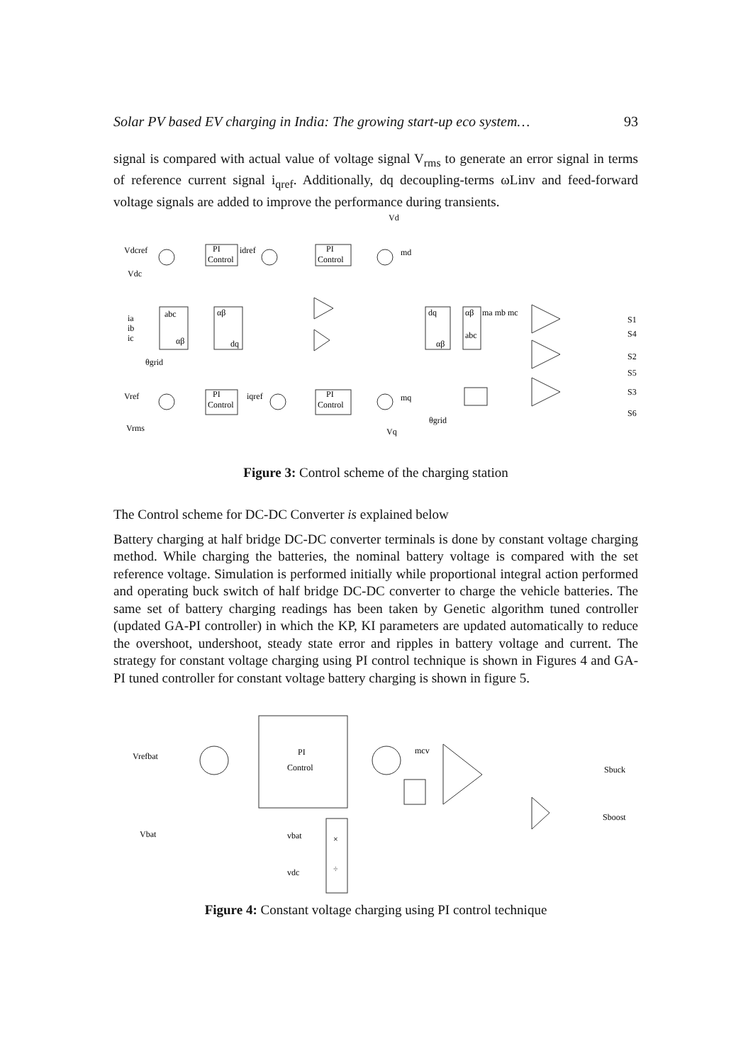Solar PV based EV charging in India: The growing start-up eco system… 93
signal is compared with actual value of voltage signal V<sub>rms</sub> to generate an error signal in terms of reference current signal i<sub>qref</sub>. Additionally, dq decoupling-terms ωLinv and feed-forward voltage signals are added to improve the performance during transients.
Vdcref
Vdc
PI
Control
idref
PI
Control
Vd
md
ia
ib
ic
abc
αβ
αβ
dq
θgrid
dq
αβ
αβ
abc
ma mb mc
S1
S4
S2
S5
S3
S6
Vref
Vrms
PI
Control
iqref
PI
Control
mq
Vq
θgrid
Figure 3: Control scheme of the charging station
The Control scheme for DC-DC Converter is explained below
Battery charging at half bridge DC-DC converter terminals is done by constant voltage charging method. While charging the batteries, the nominal battery voltage is compared with the set reference voltage. Simulation is performed initially while proportional integral action performed and operating buck switch of half bridge DC-DC converter to charge the vehicle batteries. The same set of battery charging readings has been taken by Genetic algorithm tuned controller (updated GA-PI controller) in which the KP, KI parameters are updated automatically to reduce the overshoot, undershoot, steady state error and ripples in battery voltage and current. The strategy for constant voltage charging using PI control technique is shown in Figures 4 and GA-PI tuned controller for constant voltage battery charging is shown in figure 5.
Vrefbat
Vbat
PI
Control
mcv
Sbuck
Sboost
vbat
vdc
×
÷
Figure 4: Constant voltage charging using PI control technique